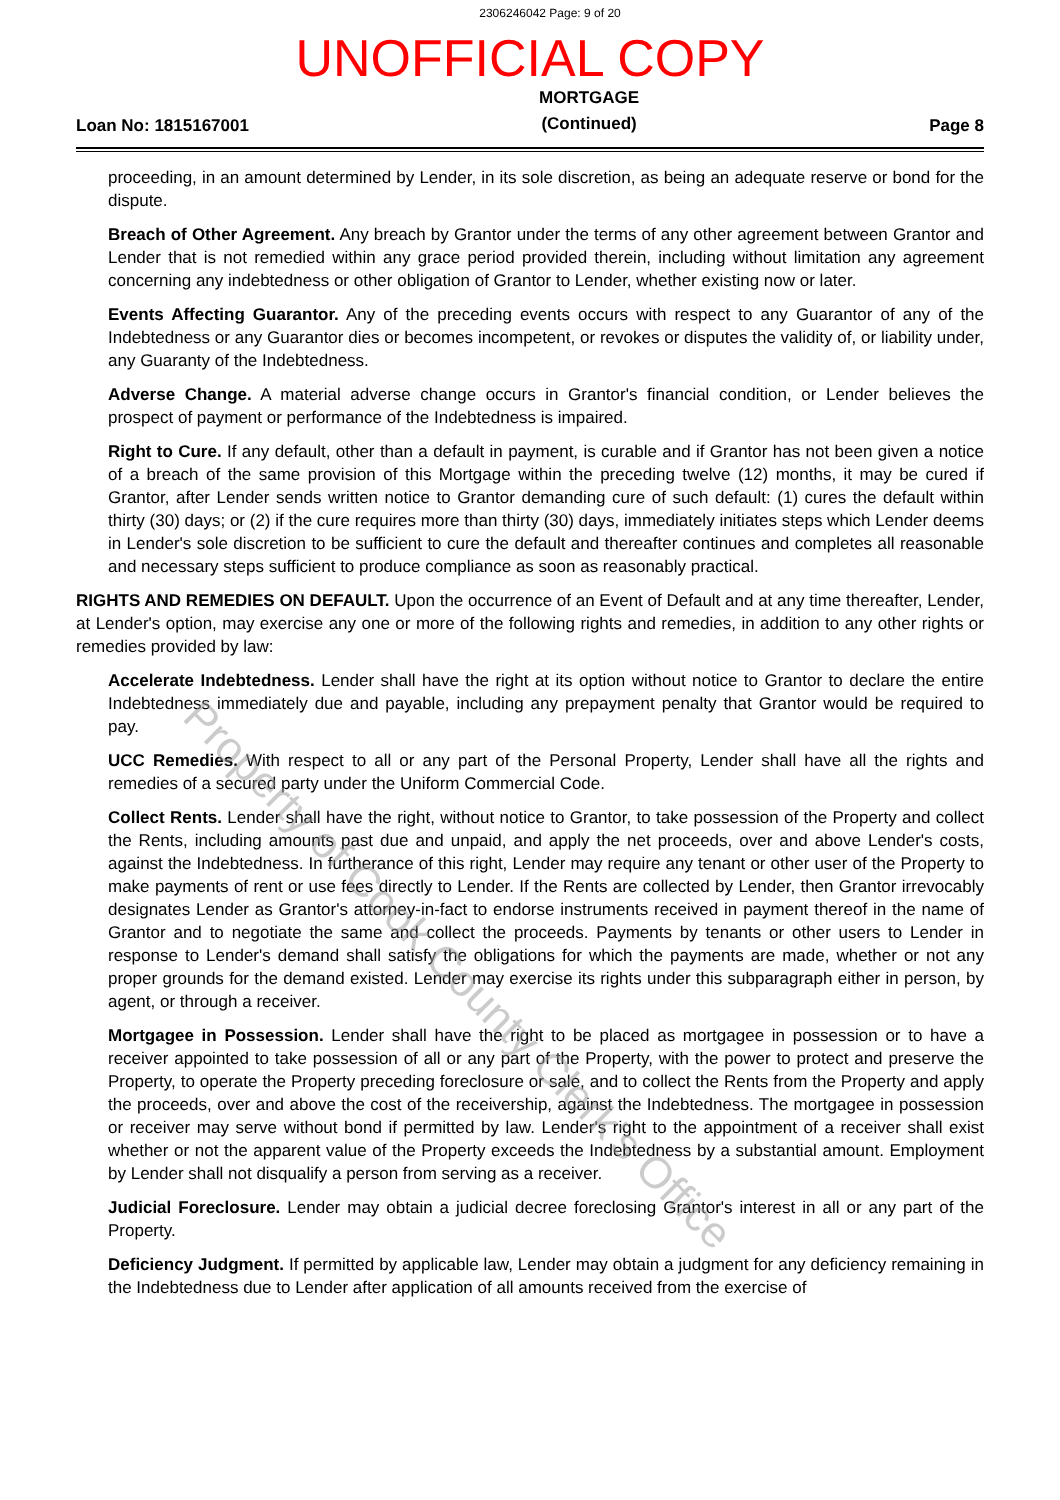2306246042 Page: 9 of 20
UNOFFICIAL COPY
Loan No: 1815167001 MORTGAGE
(Continued) Page 8
proceeding, in an amount determined by Lender, in its sole discretion, as being an adequate reserve or bond for the dispute.
Breach of Other Agreement. Any breach by Grantor under the terms of any other agreement between Grantor and Lender that is not remedied within any grace period provided therein, including without limitation any agreement concerning any indebtedness or other obligation of Grantor to Lender, whether existing now or later.
Events Affecting Guarantor. Any of the preceding events occurs with respect to any Guarantor of any of the Indebtedness or any Guarantor dies or becomes incompetent, or revokes or disputes the validity of, or liability under, any Guaranty of the Indebtedness.
Adverse Change. A material adverse change occurs in Grantor's financial condition, or Lender believes the prospect of payment or performance of the Indebtedness is impaired.
Right to Cure. If any default, other than a default in payment, is curable and if Grantor has not been given a notice of a breach of the same provision of this Mortgage within the preceding twelve (12) months, it may be cured if Grantor, after Lender sends written notice to Grantor demanding cure of such default: (1) cures the default within thirty (30) days; or (2) if the cure requires more than thirty (30) days, immediately initiates steps which Lender deems in Lender's sole discretion to be sufficient to cure the default and thereafter continues and completes all reasonable and necessary steps sufficient to produce compliance as soon as reasonably practical.
RIGHTS AND REMEDIES ON DEFAULT. Upon the occurrence of an Event of Default and at any time thereafter, Lender, at Lender's option, may exercise any one or more of the following rights and remedies, in addition to any other rights or remedies provided by law:
Accelerate Indebtedness. Lender shall have the right at its option without notice to Grantor to declare the entire Indebtedness immediately due and payable, including any prepayment penalty that Grantor would be required to pay.
UCC Remedies. With respect to all or any part of the Personal Property, Lender shall have all the rights and remedies of a secured party under the Uniform Commercial Code.
Collect Rents. Lender shall have the right, without notice to Grantor, to take possession of the Property and collect the Rents, including amounts past due and unpaid, and apply the net proceeds, over and above Lender's costs, against the Indebtedness. In furtherance of this right, Lender may require any tenant or other user of the Property to make payments of rent or use fees directly to Lender. If the Rents are collected by Lender, then Grantor irrevocably designates Lender as Grantor's attorney-in-fact to endorse instruments received in payment thereof in the name of Grantor and to negotiate the same and collect the proceeds. Payments by tenants or other users to Lender in response to Lender's demand shall satisfy the obligations for which the payments are made, whether or not any proper grounds for the demand existed. Lender may exercise its rights under this subparagraph either in person, by agent, or through a receiver.
Mortgagee in Possession. Lender shall have the right to be placed as mortgagee in possession or to have a receiver appointed to take possession of all or any part of the Property, with the power to protect and preserve the Property, to operate the Property preceding foreclosure or sale, and to collect the Rents from the Property and apply the proceeds, over and above the cost of the receivership, against the Indebtedness. The mortgagee in possession or receiver may serve without bond if permitted by law. Lender's right to the appointment of a receiver shall exist whether or not the apparent value of the Property exceeds the Indebtedness by a substantial amount. Employment by Lender shall not disqualify a person from serving as a receiver.
Judicial Foreclosure. Lender may obtain a judicial decree foreclosing Grantor's interest in all or any part of the Property.
Deficiency Judgment. If permitted by applicable law, Lender may obtain a judgment for any deficiency remaining in the Indebtedness due to Lender after application of all amounts received from the exercise of
Property of Cook County Clerk's Office